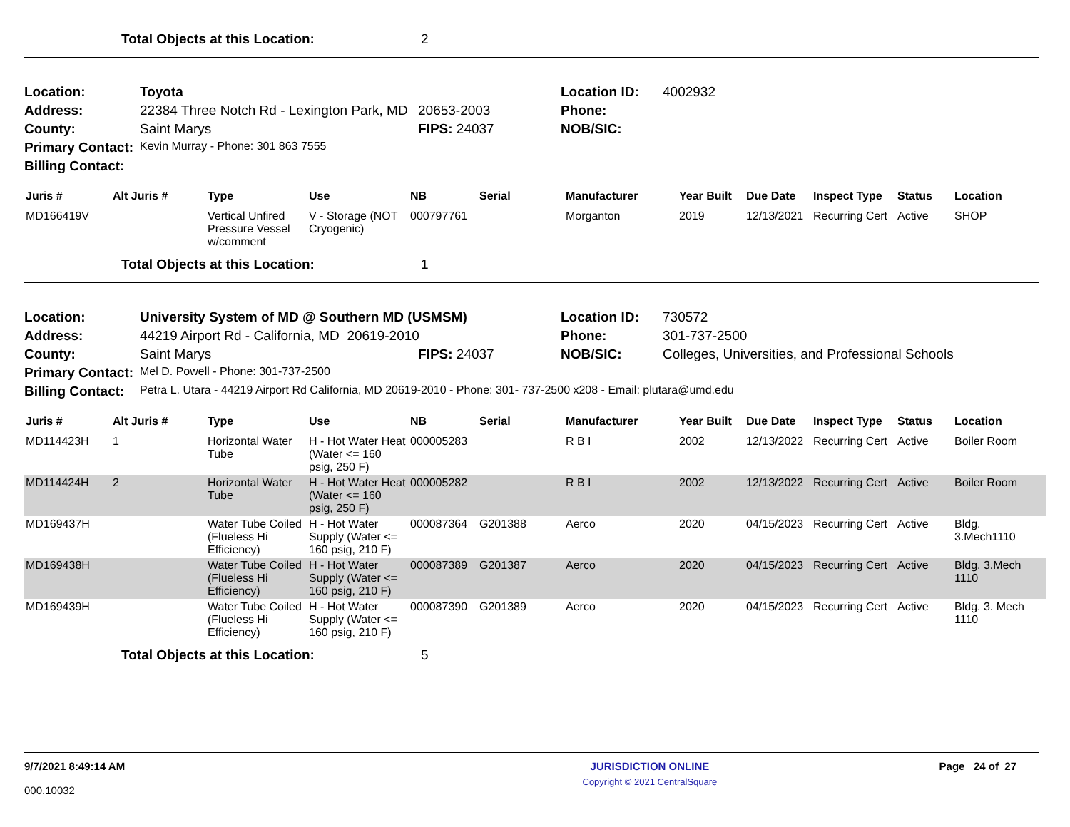Total Objects at this Location: 2
| Location: | Toyota | | Location ID: | 4002932 |
| Address: | 22384 Three Notch Rd - Lexington Park, MD | 20653-2003 | Phone: | |
| County: | Saint Marys | FIPS: 24037 | NOB/SIC: | |
| Primary Contact: | Kevin Murray - Phone: 301 863 7555 | | | |
| Billing Contact: | | | | |
| Juris # | Alt Juris # | Type | Use | NB | Serial | Manufacturer | Year Built | Due Date | Inspect Type | Status | Location |
| --- | --- | --- | --- | --- | --- | --- | --- | --- | --- | --- | --- |
| MD166419V | | Vertical Unfired Pressure Vessel w/comment | V - Storage (NOT Cryogenic) | 000797761 | | Morganton | 2019 | 12/13/2021 | Recurring Cert | Active | SHOP |
Total Objects at this Location: 1
| Location: | University System of MD @ Southern MD (USMSM) | | Location ID: | 730572 |
| Address: | 44219 Airport Rd - California, MD 20619-2010 | | Phone: | 301-737-2500 |
| County: | Saint Marys | FIPS: 24037 | NOB/SIC: | Colleges, Universities, and Professional Schools |
| Primary Contact: | Mel D. Powell - Phone: 301-737-2500 | | | |
| Billing Contact: | Petra L. Utara - 44219 Airport Rd California, MD 20619-2010 - Phone: 301- 737-2500 x208 - Email: plutara@umd.edu | | | |
| Juris # | Alt Juris # | Type | Use | NB | Serial | Manufacturer | Year Built | Due Date | Inspect Type | Status | Location |
| --- | --- | --- | --- | --- | --- | --- | --- | --- | --- | --- | --- |
| MD114423H | 1 | Horizontal Water Tube | H - Hot Water Heat (Water <= 160 psig, 250 F) | 000005283 | | R B I | 2002 | 12/13/2022 | Recurring Cert | Active | Boiler Room |
| MD114424H | 2 | Horizontal Water Tube | H - Hot Water Heat (Water <= 160 psig, 250 F) | 000005282 | | R B I | 2002 | 12/13/2022 | Recurring Cert | Active | Boiler Room |
| MD169437H | | Water Tube Coiled (Flueless Hi Efficiency) | H - Hot Water Supply (Water <= 160 psig, 210 F) | 000087364 | G201388 | Aerco | 2020 | 04/15/2023 | Recurring Cert | Active | Bldg. 3.Mech1110 |
| MD169438H | | Water Tube Coiled (Flueless Hi Efficiency) | H - Hot Water Supply (Water <= 160 psig, 210 F) | 000087389 | G201387 | Aerco | 2020 | 04/15/2023 | Recurring Cert | Active | Bldg. 3.Mech 1110 |
| MD169439H | | Water Tube Coiled (Flueless Hi Efficiency) | H - Hot Water Supply (Water <= 160 psig, 210 F) | 000087390 | G201389 | Aerco | 2020 | 04/15/2023 | Recurring Cert | Active | Bldg. 3. Mech 1110 |
Total Objects at this Location: 5
9/7/2021 8:49:14 AM
000.10032
JURISDICTION ONLINE
Copyright © 2021 CentralSquare
Page 24 of 27